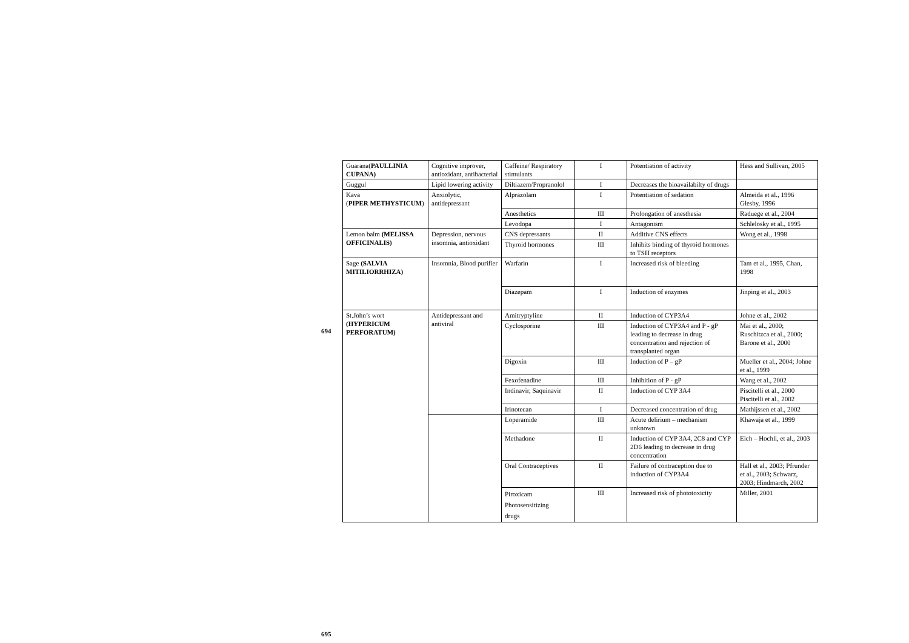694
| Guarana( PAULLINIA CUPANA) | Cognitive improver, antioxidant, antibacterial | Caffeine/ Respiratory stimulants | I | Potentiation of activity | Hess and Sullivan, 2005 |
| Guggul | Lipid lowering activity | Diltiazem/Propranolol | I | Decreases the bioavailabilty of drugs | |
| Kava ( PIPER METHYSTICUM ) | Anxiolytic, antidepressant | Alprazolam | I | Potentiation of sedation | Almeida et al., 1996 Glesby, 1996 |
| | | Anesthetics | III | Prolongation of anesthesia | Raduege et al., 2004 |
| | | Levodopa | I | Antagonism | Schlelosky et al., 1995 |
| Lemon balm (MELISSA OFFICINALIS) | Depression, nervous insomnia, antioxidant | CNS depressants | II | Additive CNS effects | Wong et al., 1998 |
| | | Thyroid hormones | III | Inhibits binding of thyroid hormones to TSH receptors | |
| Sage (SALVIA MITILIORRHIZA) | Insomnia, Blood purifier | Warfarin | I | Increased risk of bleeding | Tam et al., 1995, Chan, 1998 |
| | | Diazepam | I | Induction of enzymes | Jinping et al., 2003 |
| St.John’s wort (HYPERICUM PERFORATUM) | Antidepressant and antiviral | Amitryptyline | II | Induction of CYP3A4 | Johne et al., 2002 |
| | | Cyclosporine | III | Induction of CYP3A4 and P - gP leading to decrease in drug concentration and rejection of transplanted organ | Mai et al., 2000; Ruschitzca et al., 2000; Barone et al., 2000 |
| | | Digoxin | III | Induction of P – gP | Mueller et al., 2004; Johne et al., 1999 |
| | | Fexofenadine | III | Inhibition of P - gP | Wang et al., 2002 |
| | | Indinavir, Saquinavir | II | Induction of CYP 3A4 | Piscitelli et al., 2000 Piscitelli et al., 2002 |
| | | Irinotecan | I | Decreased concentration of drug | Mathijssen et al., 2002 |
| | | Loperamide | III | Acute delirium – mechanism unknown | Khawaja et al., 1999 |
| | | Methadone | II | Induction of CYP 3A4, 2C8 and CYP 2D6 leading to decrease in drug concentration | Eich – Hochli, et al., 2003 |
| | | Oral Contraceptives | II | Failure of contraception due to induction of CYP3A4 | Hall et al., 2003; Pfrunder et al., 2003; Schwarz, 2003; Hindmarch, 2002 |
| | | Piroxicam Photosensitizing drugs | III | Increased risk of phototoxicity | Miller, 2001 |
695